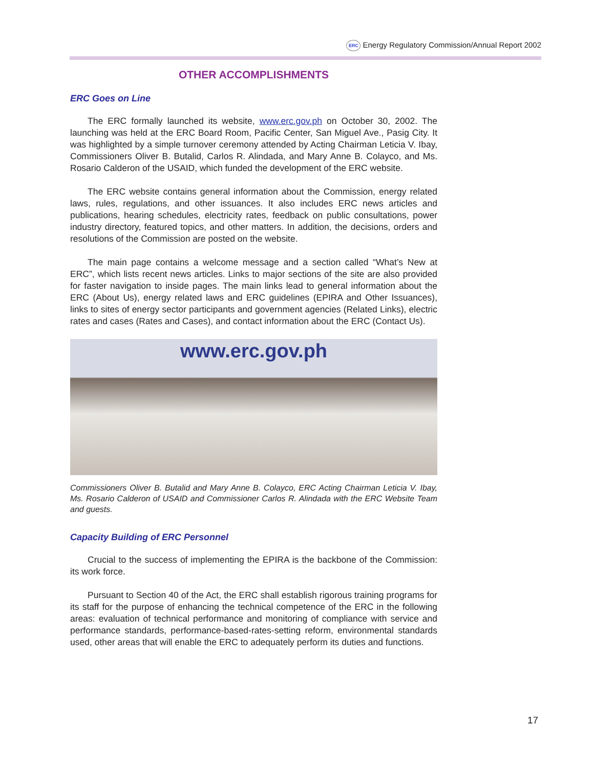ERC Energy Regulatory Commission/Annual Report 2002
OTHER ACCOMPLISHMENTS
ERC Goes on Line
The ERC formally launched its website, www.erc.gov.ph on October 30, 2002. The launching was held at the ERC Board Room, Pacific Center, San Miguel Ave., Pasig City. It was highlighted by a simple turnover ceremony attended by Acting Chairman Leticia V. Ibay, Commissioners Oliver B. Butalid, Carlos R. Alindada, and Mary Anne B. Colayco, and Ms. Rosario Calderon of the USAID, which funded the development of the ERC website.
The ERC website contains general information about the Commission, energy related laws, rules, regulations, and other issuances. It also includes ERC news articles and publications, hearing schedules, electricity rates, feedback on public consultations, power industry directory, featured topics, and other matters. In addition, the decisions, orders and resolutions of the Commission are posted on the website.
The main page contains a welcome message and a section called “What’s New at ERC”, which lists recent news articles. Links to major sections of the site are also provided for faster navigation to inside pages. The main links lead to general information about the ERC (About Us), energy related laws and ERC guidelines (EPIRA and Other Issuances), links to sites of energy sector participants and government agencies (Related Links), electric rates and cases (Rates and Cases), and contact information about the ERC (Contact Us).
www.erc.gov.ph
Commissioners Oliver B. Butalid and Mary Anne B. Colayco, ERC Acting Chairman Leticia V. Ibay, Ms. Rosario Calderon of USAID and Commissioner Carlos R. Alindada with the ERC Website Team and guests.
Capacity Building of ERC Personnel
Crucial to the success of implementing the EPIRA is the backbone of the Commission: its work force.
Pursuant to Section 40 of the Act, the ERC shall establish rigorous training programs for its staff for the purpose of enhancing the technical competence of the ERC in the following areas: evaluation of technical performance and monitoring of compliance with service and performance standards, performance-based-rates-setting reform, environmental standards used, other areas that will enable the ERC to adequately perform its duties and functions.
17